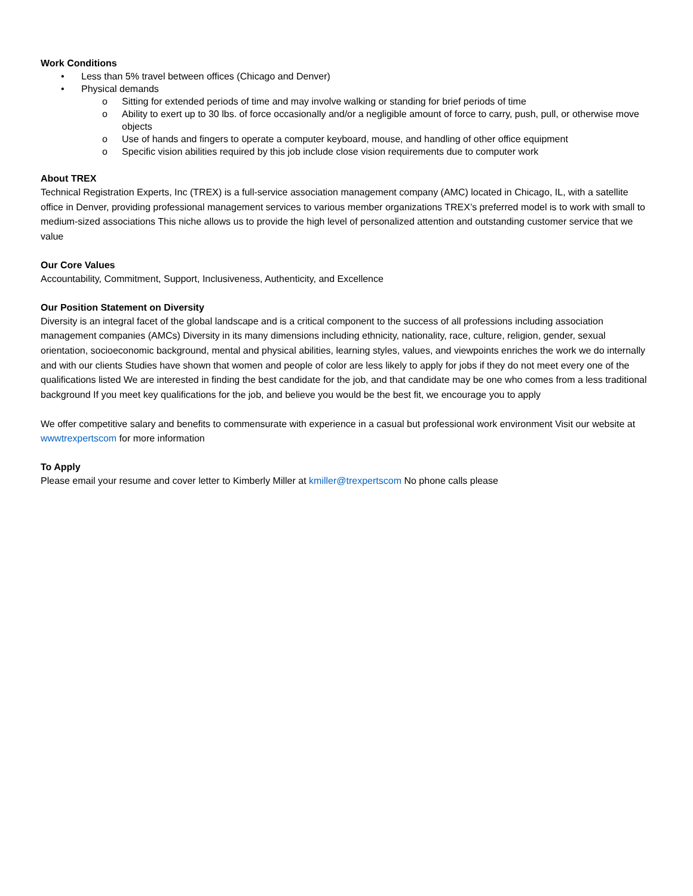Work Conditions
• Less than 5% travel between offices (Chicago and Denver)
• Physical demands
o Sitting for extended periods of time and may involve walking or standing for brief periods of time
o Ability to exert up to 30 lbs. of force occasionally and/or a negligible amount of force to carry, push, pull, or otherwise move objects
o Use of hands and fingers to operate a computer keyboard, mouse, and handling of other office equipment
o Specific vision abilities required by this job include close vision requirements due to computer work
About TREX
Technical Registration Experts, Inc (TREX) is a full-service association management company (AMC) located in Chicago, IL, with a satellite office in Denver, providing professional management services to various member organizations TREX’s preferred model is to work with small to medium-sized associations This niche allows us to provide the high level of personalized attention and outstanding customer service that we value
Our Core Values
Accountability, Commitment, Support, Inclusiveness, Authenticity, and Excellence
Our Position Statement on Diversity
Diversity is an integral facet of the global landscape and is a critical component to the success of all professions including association management companies (AMCs) Diversity in its many dimensions including ethnicity, nationality, race, culture, religion, gender, sexual orientation, socioeconomic background, mental and physical abilities, learning styles, values, and viewpoints enriches the work we do internally and with our clients Studies have shown that women and people of color are less likely to apply for jobs if they do not meet every one of the qualifications listed We are interested in finding the best candidate for the job, and that candidate may be one who comes from a less traditional background If you meet key qualifications for the job, and believe you would be the best fit, we encourage you to apply
We offer competitive salary and benefits to commensurate with experience in a casual but professional work environment Visit our website at wwwtrexpertscom for more information
To Apply
Please email your resume and cover letter to Kimberly Miller at kmiller@trexpertscom No phone calls please